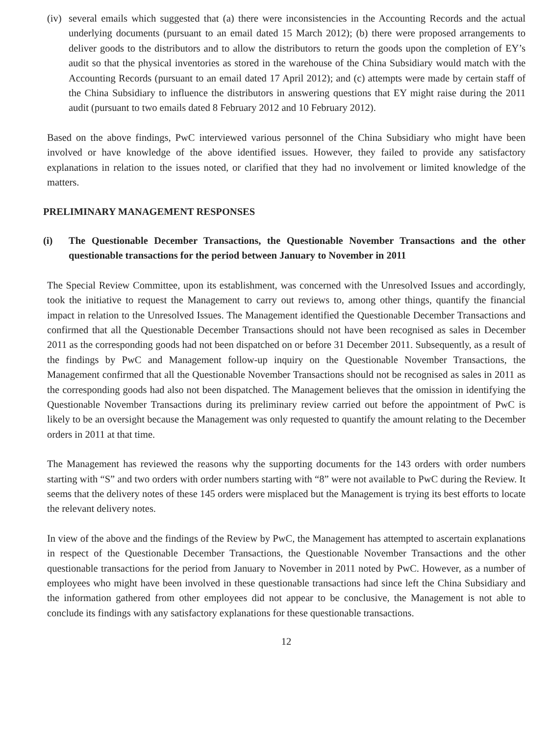(iv)
several emails which suggested that (a) there were inconsistencies in the Accounting Records and the actual underlying documents (pursuant to an email dated 15 March 2012); (b) there were proposed arrangements to deliver goods to the distributors and to allow the distributors to return the goods upon the completion of EY’s audit so that the physical inventories as stored in the warehouse of the China Subsidiary would match with the Accounting Records (pursuant to an email dated 17 April 2012); and (c) attempts were made by certain staff of the China Subsidiary to influence the distributors in answering questions that EY might raise during the 2011 audit (pursuant to two emails dated 8 February 2012 and 10 February 2012).
Based on the above findings, PwC interviewed various personnel of the China Subsidiary who might have been involved or have knowledge of the above identified issues. However, they failed to provide any satisfactory explanations in relation to the issues noted, or clarified that they had no involvement or limited knowledge of the matters.
PRELIMINARY MANAGEMENT RESPONSES
(i) The Questionable December Transactions, the Questionable November Transactions and the other questionable transactions for the period between January to November in 2011
The Special Review Committee, upon its establishment, was concerned with the Unresolved Issues and accordingly, took the initiative to request the Management to carry out reviews to, among other things, quantify the financial impact in relation to the Unresolved Issues. The Management identified the Questionable December Transactions and confirmed that all the Questionable December Transactions should not have been recognised as sales in December 2011 as the corresponding goods had not been dispatched on or before 31 December 2011. Subsequently, as a result of the findings by PwC and Management follow-up inquiry on the Questionable November Transactions, the Management confirmed that all the Questionable November Transactions should not be recognised as sales in 2011 as the corresponding goods had also not been dispatched. The Management believes that the omission in identifying the Questionable November Transactions during its preliminary review carried out before the appointment of PwC is likely to be an oversight because the Management was only requested to quantify the amount relating to the December orders in 2011 at that time.
The Management has reviewed the reasons why the supporting documents for the 143 orders with order numbers starting with “S” and two orders with order numbers starting with “8” were not available to PwC during the Review. It seems that the delivery notes of these 145 orders were misplaced but the Management is trying its best efforts to locate the relevant delivery notes.
In view of the above and the findings of the Review by PwC, the Management has attempted to ascertain explanations in respect of the Questionable December Transactions, the Questionable November Transactions and the other questionable transactions for the period from January to November in 2011 noted by PwC. However, as a number of employees who might have been involved in these questionable transactions had since left the China Subsidiary and the information gathered from other employees did not appear to be conclusive, the Management is not able to conclude its findings with any satisfactory explanations for these questionable transactions.
12